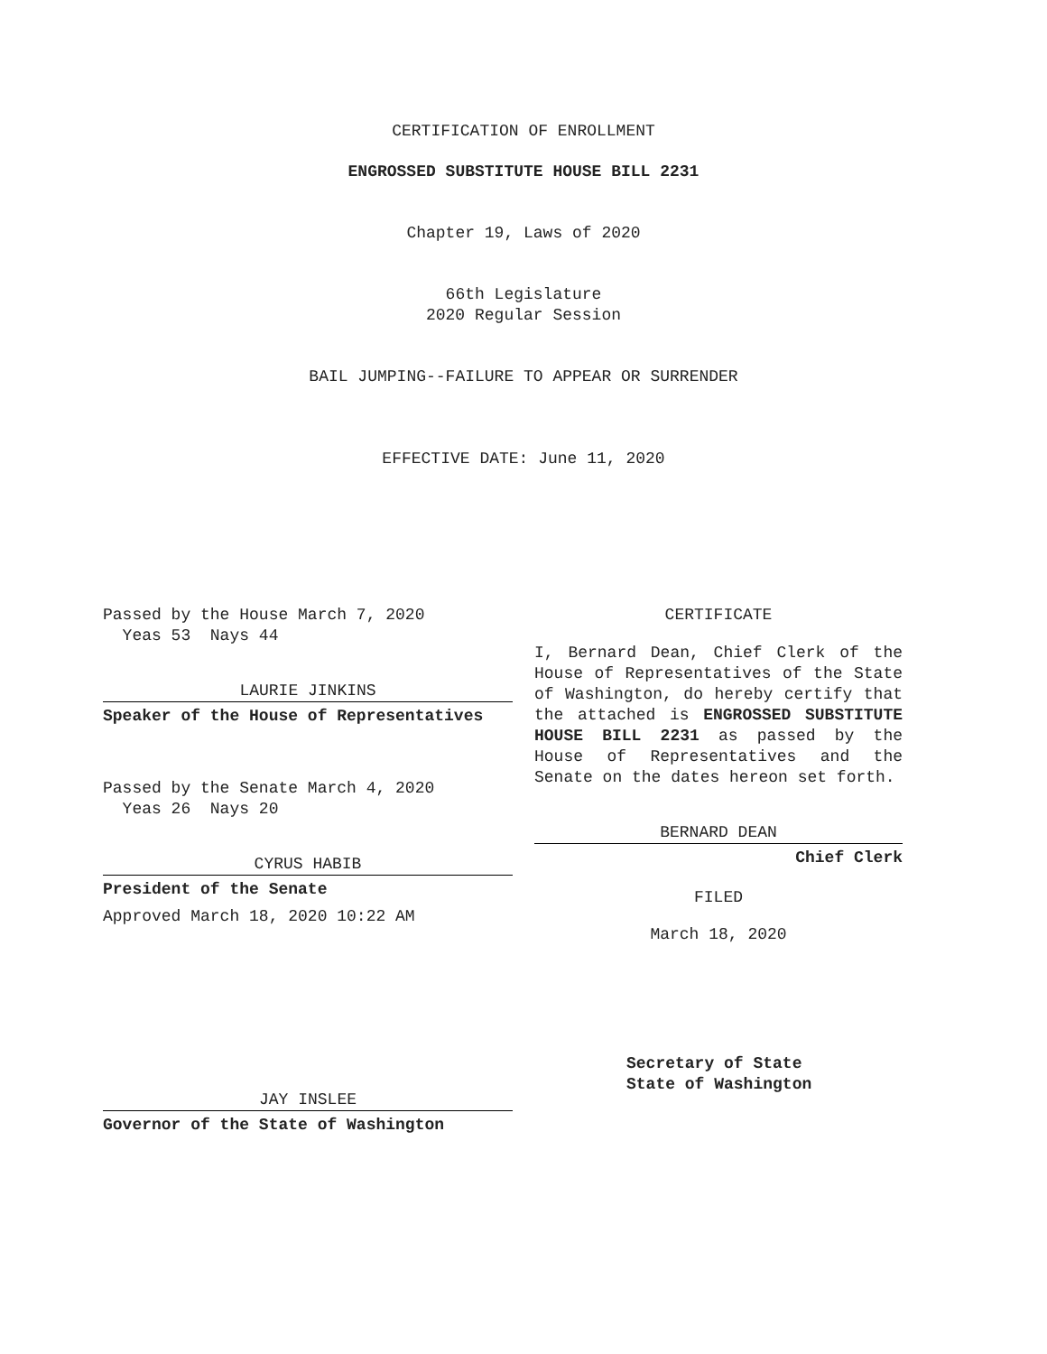CERTIFICATION OF ENROLLMENT
ENGROSSED SUBSTITUTE HOUSE BILL 2231
Chapter 19, Laws of 2020
66th Legislature
2020 Regular Session
BAIL JUMPING--FAILURE TO APPEAR OR SURRENDER
EFFECTIVE DATE: June 11, 2020
Passed by the House March 7, 2020
Yeas 53 Nays 44
LAURIE JINKINS
Speaker of the House of Representatives
Passed by the Senate March 4, 2020
Yeas 26 Nays 20
CYRUS HABIB
President of the Senate
Approved March 18, 2020 10:22 AM
JAY INSLEE
Governor of the State of Washington
CERTIFICATE
I, Bernard Dean, Chief Clerk of the House of Representatives of the State of Washington, do hereby certify that the attached is ENGROSSED SUBSTITUTE HOUSE BILL 2231 as passed by the House of Representatives and the Senate on the dates hereon set forth.
BERNARD DEAN
Chief Clerk
FILED
March 18, 2020
Secretary of State
State of Washington